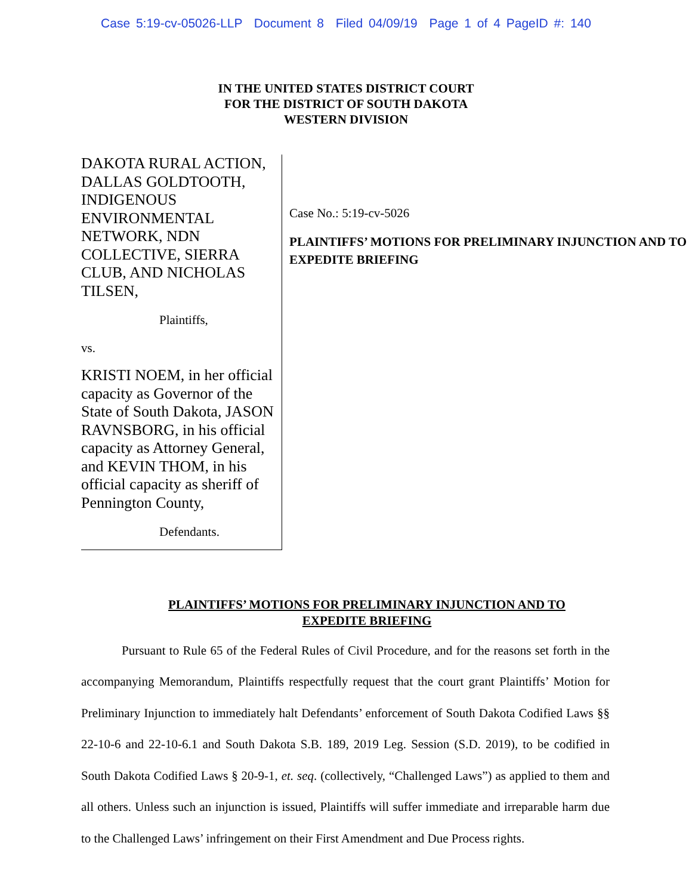Case 5:19-cv-05026-LLP Document 8 Filed 04/09/19 Page 1 of 4 PageID #: 140
IN THE UNITED STATES DISTRICT COURT
FOR THE DISTRICT OF SOUTH DAKOTA
WESTERN DIVISION
DAKOTA RURAL ACTION, DALLAS GOLDTOOTH, INDIGENOUS ENVIRONMENTAL NETWORK, NDN COLLECTIVE, SIERRA CLUB, AND NICHOLAS TILSEN,
Plaintiffs,
vs.
KRISTI NOEM, in her official capacity as Governor of the State of South Dakota, JASON RAVNSBORG, in his official capacity as Attorney General, and KEVIN THOM, in his official capacity as sheriff of Pennington County,
Defendants.
Case No.: 5:19-cv-5026
PLAINTIFFS’ MOTIONS FOR PRELIMINARY INJUNCTION AND TO EXPEDITE BRIEFING
PLAINTIFFS’ MOTIONS FOR PRELIMINARY INJUNCTION AND TO EXPEDITE BRIEFING
Pursuant to Rule 65 of the Federal Rules of Civil Procedure, and for the reasons set forth in the accompanying Memorandum, Plaintiffs respectfully request that the court grant Plaintiffs’ Motion for Preliminary Injunction to immediately halt Defendants’ enforcement of South Dakota Codified Laws §§ 22-10-6 and 22-10-6.1 and South Dakota S.B. 189, 2019 Leg. Session (S.D. 2019), to be codified in South Dakota Codified Laws § 20-9-1, et. seq. (collectively, “Challenged Laws”) as applied to them and all others. Unless such an injunction is issued, Plaintiffs will suffer immediate and irreparable harm due to the Challenged Laws’ infringement on their First Amendment and Due Process rights.